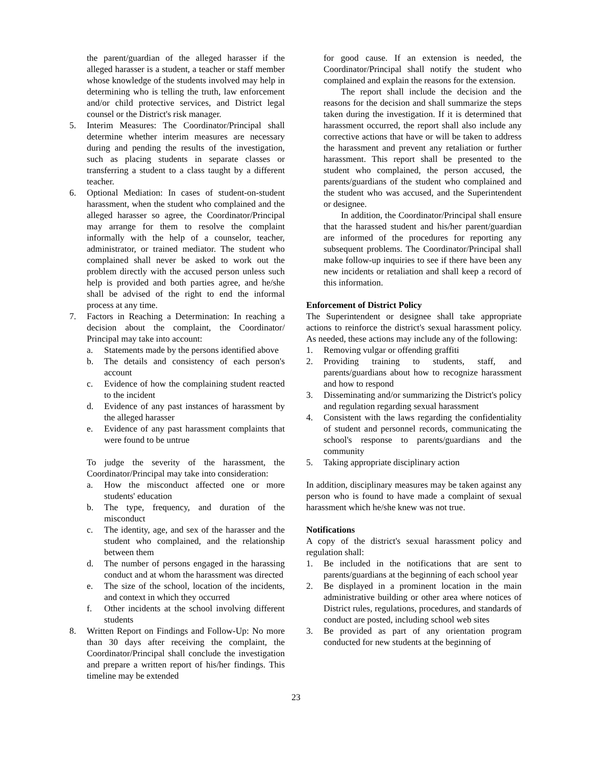the parent/guardian of the alleged harasser if the alleged harasser is a student, a teacher or staff member whose knowledge of the students involved may help in determining who is telling the truth, law enforcement and/or child protective services, and District legal counsel or the District's risk manager.
5. Interim Measures: The Coordinator/Principal shall determine whether interim measures are necessary during and pending the results of the investigation, such as placing students in separate classes or transferring a student to a class taught by a different teacher.
6. Optional Mediation: In cases of student-on-student harassment, when the student who complained and the alleged harasser so agree, the Coordinator/Principal may arrange for them to resolve the complaint informally with the help of a counselor, teacher, administrator, or trained mediator. The student who complained shall never be asked to work out the problem directly with the accused person unless such help is provided and both parties agree, and he/she shall be advised of the right to end the informal process at any time.
7. Factors in Reaching a Determination: In reaching a decision about the complaint, the Coordinator/ Principal may take into account:
a. Statements made by the persons identified above
b. The details and consistency of each person's account
c. Evidence of how the complaining student reacted to the incident
d. Evidence of any past instances of harassment by the alleged harasser
e. Evidence of any past harassment complaints that were found to be untrue
To judge the severity of the harassment, the Coordinator/Principal may take into consideration:
a. How the misconduct affected one or more students' education
b. The type, frequency, and duration of the misconduct
c. The identity, age, and sex of the harasser and the student who complained, and the relationship between them
d. The number of persons engaged in the harassing conduct and at whom the harassment was directed
e. The size of the school, location of the incidents, and context in which they occurred
f. Other incidents at the school involving different students
8. Written Report on Findings and Follow-Up: No more than 30 days after receiving the complaint, the Coordinator/Principal shall conclude the investigation and prepare a written report of his/her findings. This timeline may be extended
for good cause. If an extension is needed, the Coordinator/Principal shall notify the student who complained and explain the reasons for the extension.
The report shall include the decision and the reasons for the decision and shall summarize the steps taken during the investigation. If it is determined that harassment occurred, the report shall also include any corrective actions that have or will be taken to address the harassment and prevent any retaliation or further harassment. This report shall be presented to the student who complained, the person accused, the parents/guardians of the student who complained and the student who was accused, and the Superintendent or designee.
In addition, the Coordinator/Principal shall ensure that the harassed student and his/her parent/guardian are informed of the procedures for reporting any subsequent problems. The Coordinator/Principal shall make follow-up inquiries to see if there have been any new incidents or retaliation and shall keep a record of this information.
Enforcement of District Policy
The Superintendent or designee shall take appropriate actions to reinforce the district's sexual harassment policy. As needed, these actions may include any of the following:
1. Removing vulgar or offending graffiti
2. Providing training to students, staff, and parents/guardians about how to recognize harassment and how to respond
3. Disseminating and/or summarizing the District's policy and regulation regarding sexual harassment
4. Consistent with the laws regarding the confidentiality of student and personnel records, communicating the school's response to parents/guardians and the community
5. Taking appropriate disciplinary action
In addition, disciplinary measures may be taken against any person who is found to have made a complaint of sexual harassment which he/she knew was not true.
Notifications
A copy of the district's sexual harassment policy and regulation shall:
1. Be included in the notifications that are sent to parents/guardians at the beginning of each school year
2. Be displayed in a prominent location in the main administrative building or other area where notices of District rules, regulations, procedures, and standards of conduct are posted, including school web sites
3. Be provided as part of any orientation program conducted for new students at the beginning of
23